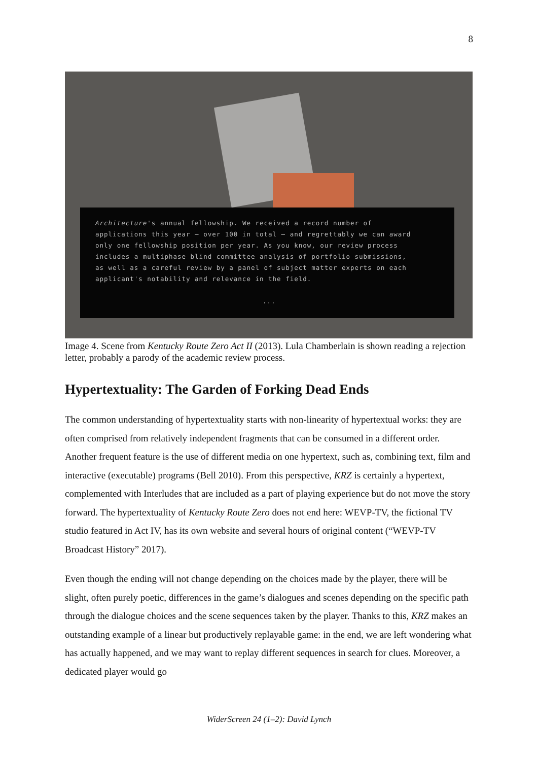8
Architecture's annual fellowship. We received a record number of
applications this year — over 100 in total — and regrettably we can award
only one fellowship position per year. As you know, our review process
includes a multiphase blind committee analysis of portfolio submissions,
as well as a careful review by a panel of subject matter experts on each
applicant's notability and relevance in the field.
...
Image 4. Scene from Kentucky Route Zero Act II (2013). Lula Chamberlain is shown reading a rejection letter, probably a parody of the academic review process.
Hypertextuality: The Garden of Forking Dead Ends
The common understanding of hypertextuality starts with non-linearity of hypertextual works: they are often comprised from relatively independent fragments that can be consumed in a different order. Another frequent feature is the use of different media on one hypertext, such as, combining text, film and interactive (executable) programs (Bell 2010). From this perspective, KRZ is certainly a hypertext, complemented with Interludes that are included as a part of playing experience but do not move the story forward. The hypertextuality of Kentucky Route Zero does not end here: WEVP-TV, the fictional TV studio featured in Act IV, has its own website and several hours of original content (“WEVP-TV Broadcast History” 2017).
Even though the ending will not change depending on the choices made by the player, there will be slight, often purely poetic, differences in the game’s dialogues and scenes depending on the specific path through the dialogue choices and the scene sequences taken by the player. Thanks to this, KRZ makes an outstanding example of a linear but productively replayable game: in the end, we are left wondering what has actually happened, and we may want to replay different sequences in search for clues. Moreover, a dedicated player would go
WiderScreen 24 (1–2): David Lynch